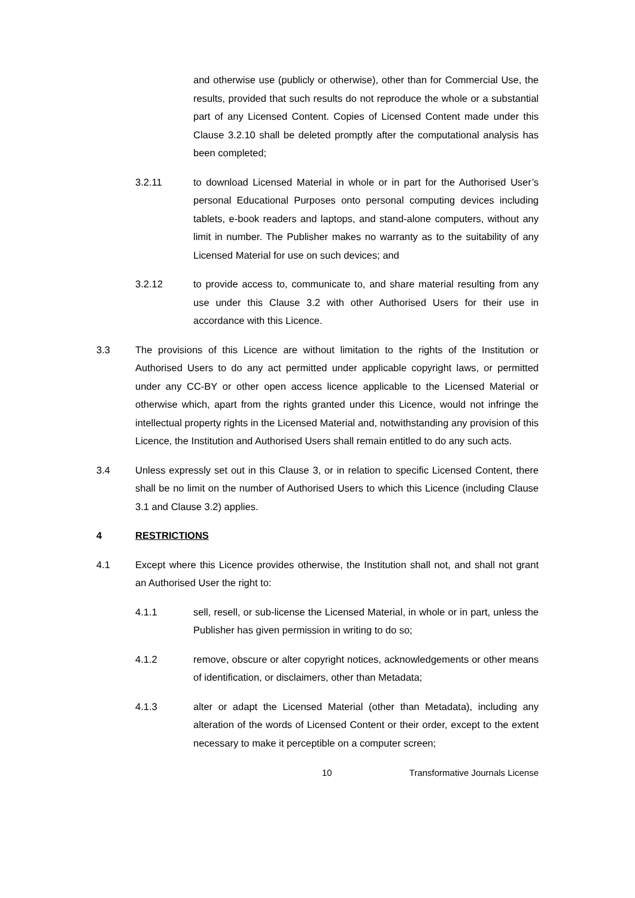and otherwise use (publicly or otherwise), other than for Commercial Use, the results, provided that such results do not reproduce the whole or a substantial part of any Licensed Content. Copies of Licensed Content made under this Clause 3.2.10 shall be deleted promptly after the computational analysis has been completed;
3.2.11 to download Licensed Material in whole or in part for the Authorised User’s personal Educational Purposes onto personal computing devices including tablets, e-book readers and laptops, and stand-alone computers, without any limit in number. The Publisher makes no warranty as to the suitability of any Licensed Material for use on such devices; and
3.2.12 to provide access to, communicate to, and share material resulting from any use under this Clause 3.2 with other Authorised Users for their use in accordance with this Licence.
3.3 The provisions of this Licence are without limitation to the rights of the Institution or Authorised Users to do any act permitted under applicable copyright laws, or permitted under any CC-BY or other open access licence applicable to the Licensed Material or otherwise which, apart from the rights granted under this Licence, would not infringe the intellectual property rights in the Licensed Material and, notwithstanding any provision of this Licence, the Institution and Authorised Users shall remain entitled to do any such acts.
3.4 Unless expressly set out in this Clause 3, or in relation to specific Licensed Content, there shall be no limit on the number of Authorised Users to which this Licence (including Clause 3.1 and Clause 3.2) applies.
4 RESTRICTIONS
4.1 Except where this Licence provides otherwise, the Institution shall not, and shall not grant an Authorised User the right to:
4.1.1 sell, resell, or sub-license the Licensed Material, in whole or in part, unless the Publisher has given permission in writing to do so;
4.1.2 remove, obscure or alter copyright notices, acknowledgements or other means of identification, or disclaimers, other than Metadata;
4.1.3 alter or adapt the Licensed Material (other than Metadata), including any alteration of the words of Licensed Content or their order, except to the extent necessary to make it perceptible on a computer screen;
10 Transformative Journals License